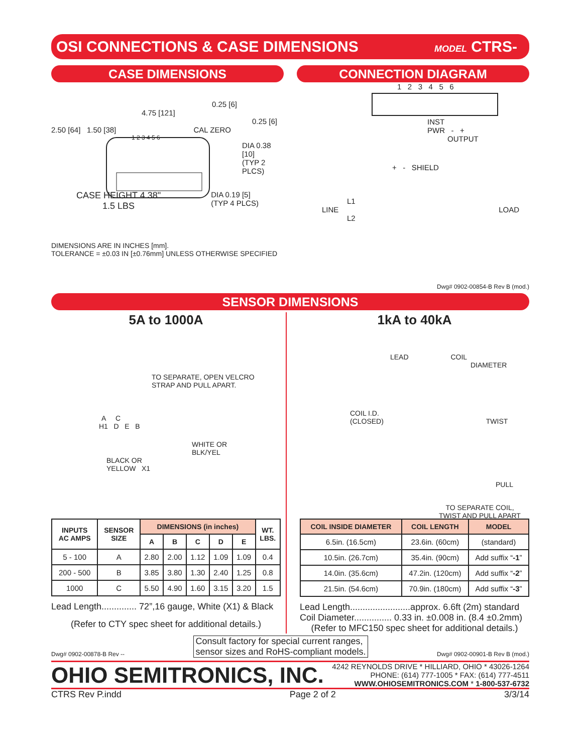OSI CONNECTIONS & CASE DIMENSIONS MODEL CTRS-
CASE DIMENSIONS
0.25 [6]
4.75 [121]
0.25 [6]
2.50 [64] 1.50 [38] CAL ZERO
1 2 3 4 5 6
DIA 0.38 [10]
(TYP 2 PLCS)
CASE HEIGHT 4.38"
1.5 LBS DIA 0.19 [5]
(TYP 4 PLCS)
DIMENSIONS ARE IN INCHES [mm].
TOLERANCE = ±0.03 IN [±0.76mm] UNLESS OTHERWISE SPECIFIED
CONNECTION DIAGRAM
1 2 3 4 5 6
INST
PWR - +
OUTPUT
+ - SHIELD
L1
LINE LOAD
L2
Dwg# 0902-00854-B Rev B (mod.)
SENSOR DIMENSIONS
5A to 1000A
TO SEPARATE, OPEN VELCRO
STRAP AND PULL APART.
A C
H1 D E B
WHITE OR
BLK/YEL
BLACK OR
YELLOW X1
| INPUTS AC AMPS | SENSOR SIZE | DIMENSIONS (in inches) | | | | | WT. LBS. |
| --- | --- | --- | --- | --- | --- | --- | --- |
| | | A | B | C | D | E | |
| 5 - 100 | A | 2.80 | 2.00 | 1.12 | 1.09 | 1.09 | 0.4 |
| 200 - 500 | B | 3.85 | 3.80 | 1.30 | 2.40 | 1.25 | 0.8 |
| 1000 | C | 5.50 | 4.90 | 1.60 | 3.15 | 3.20 | 1.5 |
Lead Length.............. 72”,16 gauge, White (X1) & Black
(Refer to CTY spec sheet for additional details.)
1kA to 40kA
LEAD COIL
DIAMETER
COIL I.D.
(CLOSED) TWIST
PULL
TO SEPARATE COIL,
TWIST AND PULL APART
| COIL INSIDE DIAMETER | COIL LENGTH | MODEL |
| --- | --- | --- |
| 6.5in. (16.5cm) | 23.6in. (60cm) | (standard) |
| 10.5in. (26.7cm) | 35.4in. (90cm) | Add suffix “ -1 ” |
| 14.0in. (35.6cm) | 47.2in. (120cm) | Add suffix “ -2 ” |
| 21.5in. (54.6cm) | 70.9in. (180cm) | Add suffix “ -3 ” |
Lead Length........................approx. 6.6ft (2m) standard
Coil Diameter............... 0.33 in. ±0.008 in. (8.4 ±0.2mm)
(Refer to MFC150 spec sheet for additional details.)
Dwg# 0902-00878-B Rev -- Consult factory for special current ranges,
sensor sizes and RoHS-compliant models. Dwg# 0902-00901-B Rev B (mod.)
OHIO SEMITRONICS, INC. 4242 REYNOLDS DRIVE * HILLIARD, OHIO * 43026-1264
PHONE: (614) 777-1005 * FAX: (614) 777-4511
WWW.OHIOSEMITRONICS.COM * 1-800-537-6732
CTRS Rev P.indd Page 2 of 2 3/3/14